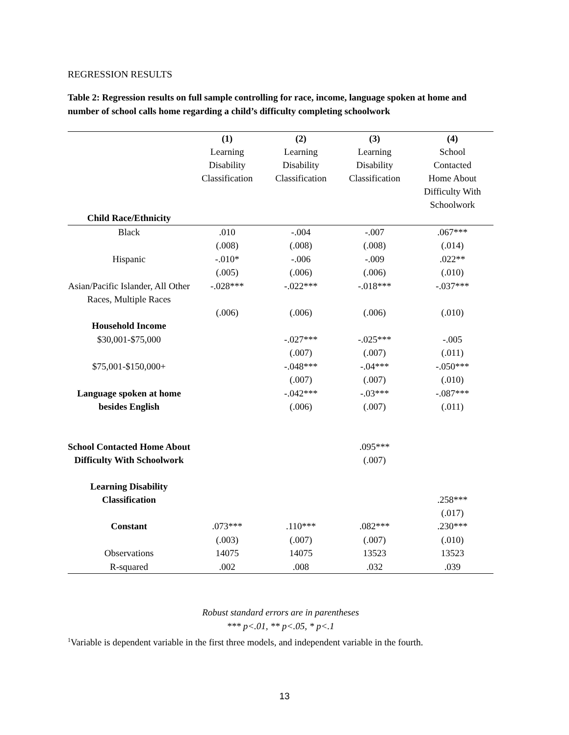REGRESSION RESULTS
Table 2: Regression results on full sample controlling for race, income, language spoken at home and number of school calls home regarding a child’s difficulty completing schoolwork
| | (1) Learning Disability Classification | (2) Learning Disability Classification | (3) Learning Disability Classification | (4) School Contacted Home About Difficulty With Schoolwork |
| --- | --- | --- | --- | --- |
| Child Race/Ethnicity | | | | |
| Black | .010 | -.004 | -.007 | .067*** |
| | (.008) | (.008) | (.008) | (.014) |
| Hispanic | -.010* | -.006 | -.009 | .022** |
| | (.005) | (.006) | (.006) | (.010) |
| Asian/Pacific Islander, All Other Races, Multiple Races | -.028*** | -.022*** | -.018*** | -.037*** |
| | (.006) | (.006) | (.006) | (.010) |
| Household Income | | | | |
| $30,001-$75,000 | | -.027*** | -.025*** | -.005 |
| | | (.007) | (.007) | (.011) |
| $75,001-$150,000+ | | -.048*** | -.04*** | -.050*** |
| | | (.007) | (.007) | (.010) |
| Language spoken at home besides English | | -.042*** (.006) | -.03*** (.007) | -.087*** (.011) |
| School Contacted Home About Difficulty With Schoolwork | | | .095*** (.007) | |
| Learning Disability Classification | | | | .258*** (.017) |
| Constant | .073*** | .110*** | .082*** | .230*** |
| | (.003) | (.007) | (.007) | (.010) |
| Observations | 14075 | 14075 | 13523 | 13523 |
| R-squared | .002 | .008 | .032 | .039 |
Robust standard errors are in parentheses
*** p<.01, ** p<.05, * p<.1
<sup>1</sup> Variable is dependent variable in the first three models, and independent variable in the fourth.
13